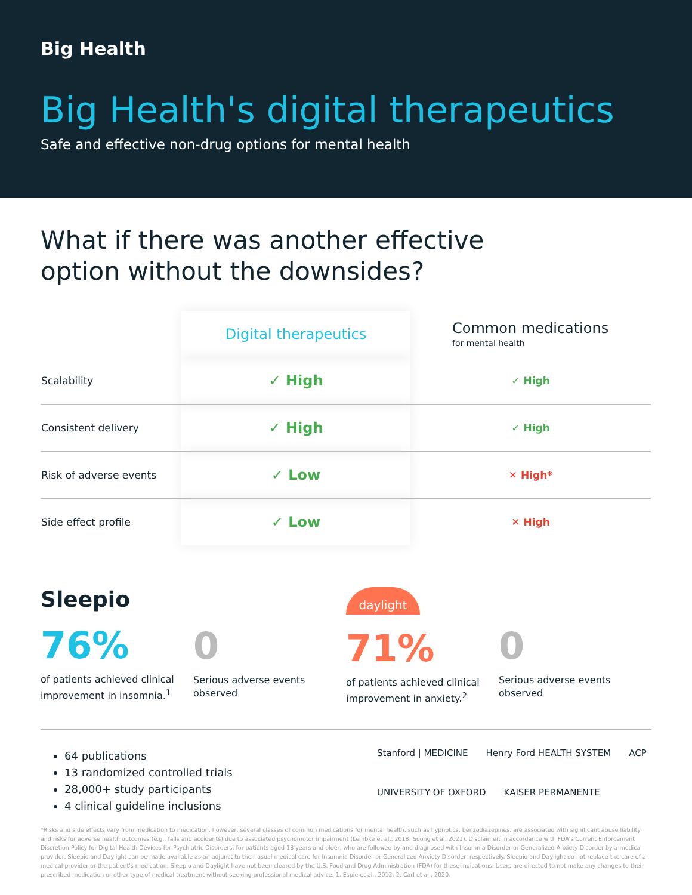Big Health
Big Health's digital therapeutics
Safe and effective non-drug options for mental health
What if there was another effective
option without the downsides?
| | Digital therapeutics | Common medications for mental health |
| --- | --- | --- |
| Scalability | ✓ High | ✓ High |
| Consistent delivery | ✓ High | ✓ High |
| Risk of adverse events | ✓ Low | ✕ High* |
| Side effect profile | ✓ Low | ✕ High |
Sleepio
76%
of patients achieved clinical improvement in insomnia.<sup>1</sup>
0
Serious adverse events observed
daylight
71%
of patients achieved clinical improvement in anxiety.<sup>2</sup>
0
Serious adverse events observed
64 publications
13 randomized controlled trials
28,000+ study participants
4 clinical guideline inclusions
Stanford | MEDICINE Henry Ford HEALTH SYSTEM ACP UNIVERSITY OF OXFORD KAISER PERMANENTE
*Risks and side effects vary from medication to medication, however, several classes of common medications for mental health, such as hypnotics, benzodiazepines, are associated with significant abuse liability and risks for adverse health outcomes (e.g., falls and accidents) due to associated psychomotor impairment (Lembke et al., 2018; Soong et al. 2021). Disclaimer: In accordance with FDA's Current Enforcement Discretion Policy for Digital Health Devices for Psychiatric Disorders, for patients aged 18 years and older, who are followed by and diagnosed with Insomnia Disorder or Generalized Anxiety Disorder by a medical provider, Sleepio and Daylight can be made available as an adjunct to their usual medical care for Insomnia Disorder or Generalized Anxiety Disorder, respectively. Sleepio and Daylight do not replace the care of a medical provider or the patient's medication. Sleepio and Daylight have not been cleared by the U.S. Food and Drug Administration (FDA) for these indications. Users are directed to not make any changes to their prescribed medication or other type of medical treatment without seeking professional medical advice. 1. Espie et al., 2012; 2. Carl et al., 2020.